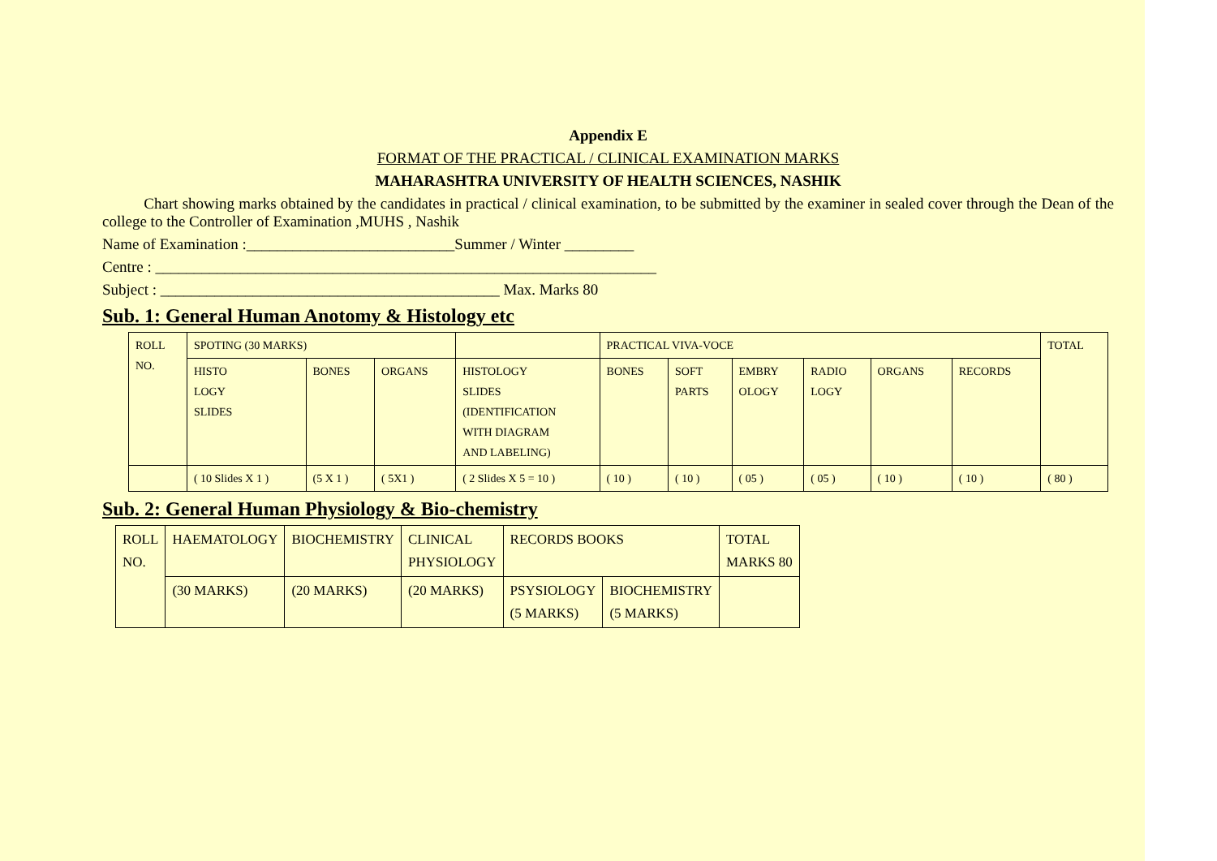Appendix E
FORMAT OF THE PRACTICAL / CLINICAL EXAMINATION MARKS
MAHARASHTRA UNIVERSITY OF HEALTH SCIENCES, NASHIK
Chart showing marks obtained by the candidates in practical / clinical examination, to be submitted by the examiner in sealed cover through the Dean of the college to the Controller of Examination ,MUHS , Nashik
Name of Examination :___________________________Summer / Winter _________
Centre : _________________________________________________________________
Subject : ____________________________________________ Max. Marks 80
Sub. 1: General Human Anotomy & Histology etc
| ROLL NO. | SPOTING (30 MARKS) | | | | PRACTICAL VIVA-VOCE | | | | | | TOTAL |
| | HISTO LOGY SLIDES | BONES | ORGANS | HISTOLOGY SLIDES (IDENTIFICATION WITH DIAGRAM AND LABELING) | BONES | SOFT PARTS | EMBRY OLOGY | RADIO LOGY | ORGANS | RECORDS | |
| | ( 10 Slides X 1 ) | (5 X 1 ) | ( 5X1 ) | ( 2 Slides X 5 = 10 ) | ( 10 ) | ( 10 ) | ( 05 ) | ( 05 ) | ( 10 ) | ( 10 ) | ( 80 ) |
Sub. 2: General Human Physiology & Bio-chemistry
| ROLL NO. | HAEMATOLOGY | BIOCHEMISTRY | CLINICAL PHYSIOLOGY | RECORDS BOOKS | | TOTAL MARKS 80 |
| | (30 MARKS) | (20 MARKS) | (20 MARKS) | PSYSIOLOGY (5 MARKS) | BIOCHEMISTRY (5 MARKS) | |